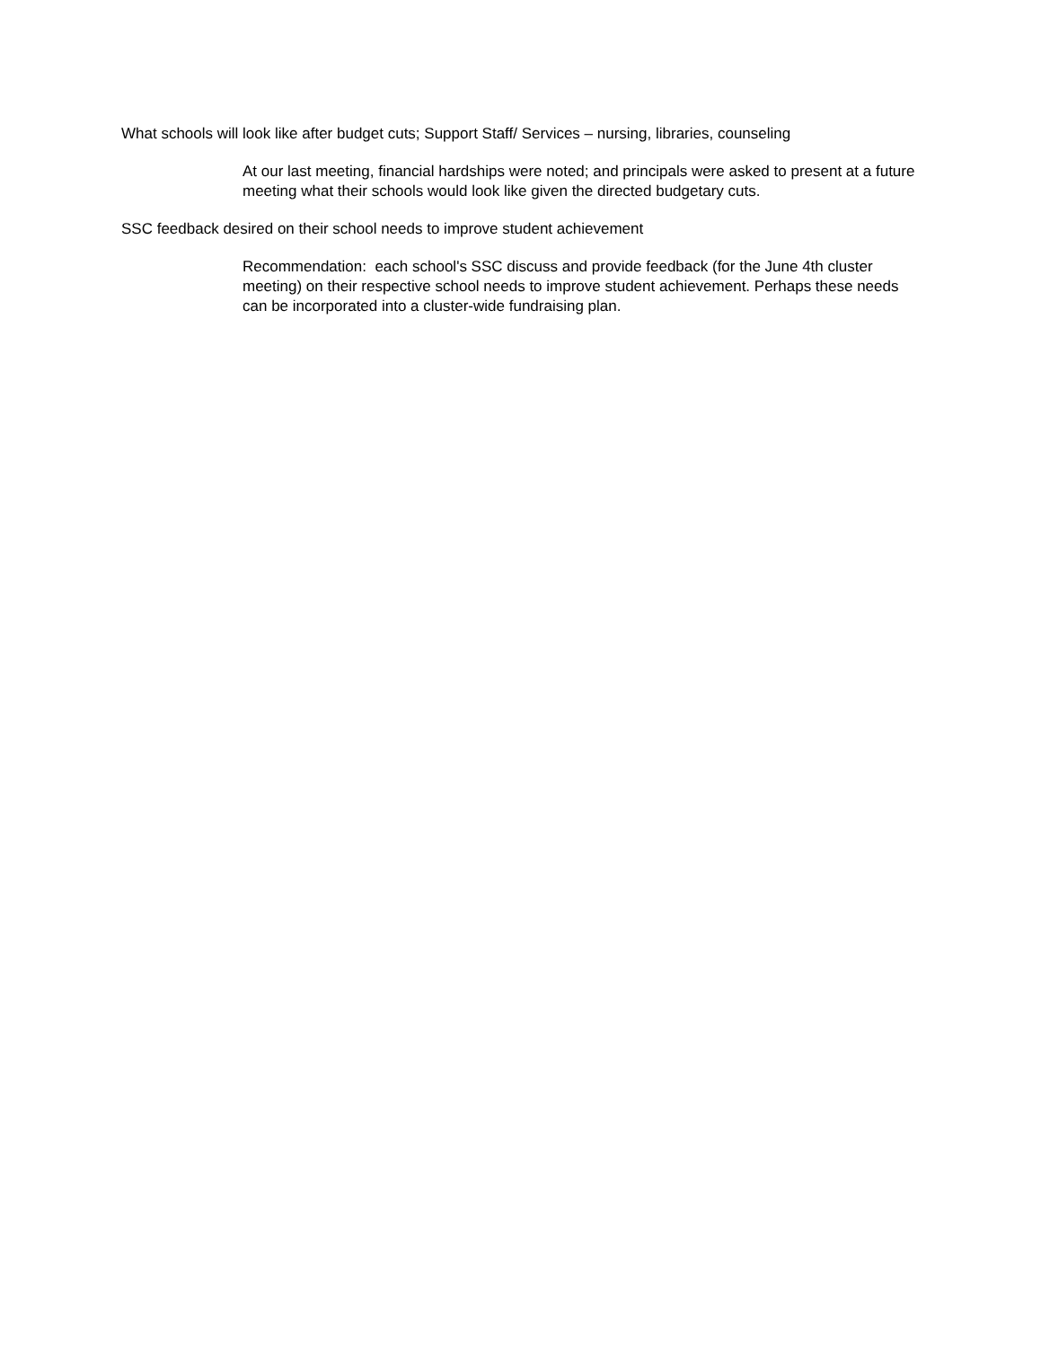What schools will look like after budget cuts; Support Staff/ Services – nursing, libraries, counseling
At our last meeting, financial hardships were noted; and principals were asked to present at a future meeting what their schools would look like given the directed budgetary cuts.
SSC feedback desired on their school needs to improve student achievement
Recommendation: each school's SSC discuss and provide feedback (for the June 4th cluster meeting) on their respective school needs to improve student achievement. Perhaps these needs can be incorporated into a cluster-wide fundraising plan.